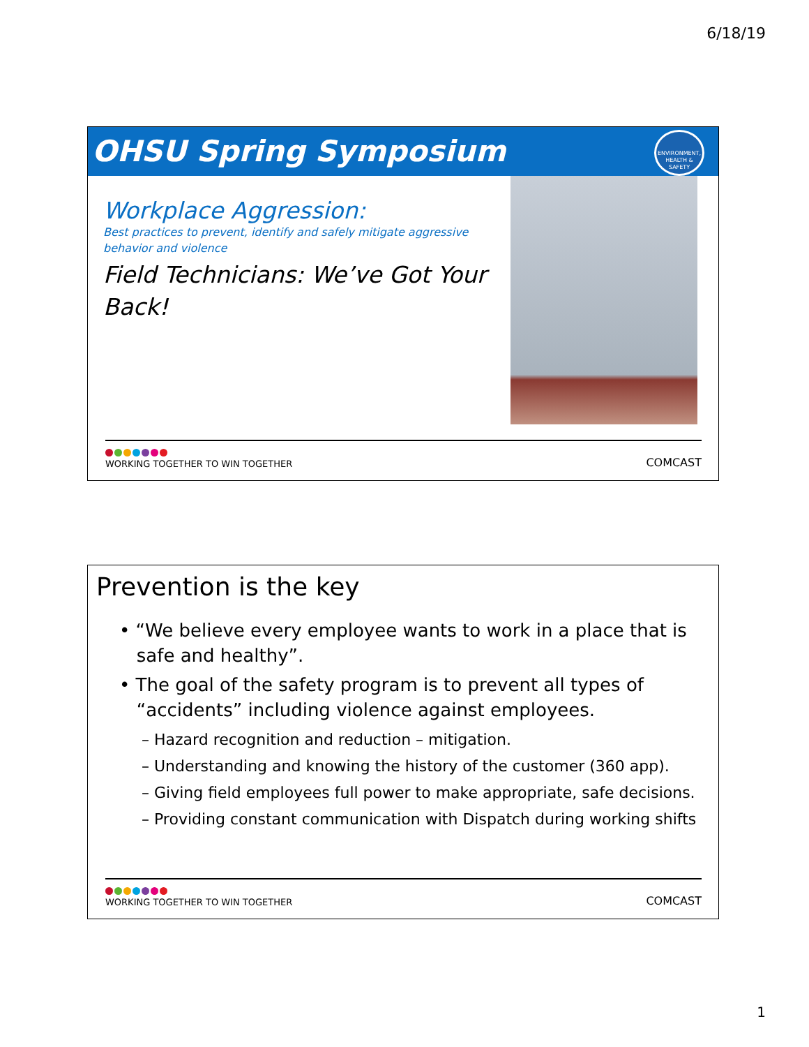6/18/19
OHSU Spring Symposium
ENVIRONMENT,
HEALTH & SAFETY
Workplace Aggression:
Best practices to prevent, identify and safely mitigate aggressive behavior and violence
Field Technicians: We’ve Got Your Back!
WORKING TOGETHER TO WIN TOGETHER
COMCAST
Prevention is the key
• “We believe every employee wants to work in a place that is
safe and healthy”.
• The goal of the safety program is to prevent all types of
“accidents” including violence against employees.
– Hazard recognition and reduction – mitigation.
– Understanding and knowing the history of the customer (360 app).
– Giving field employees full power to make appropriate, safe decisions.
– Providing constant communication with Dispatch during working shifts
WORKING TOGETHER TO WIN TOGETHER
COMCAST
1